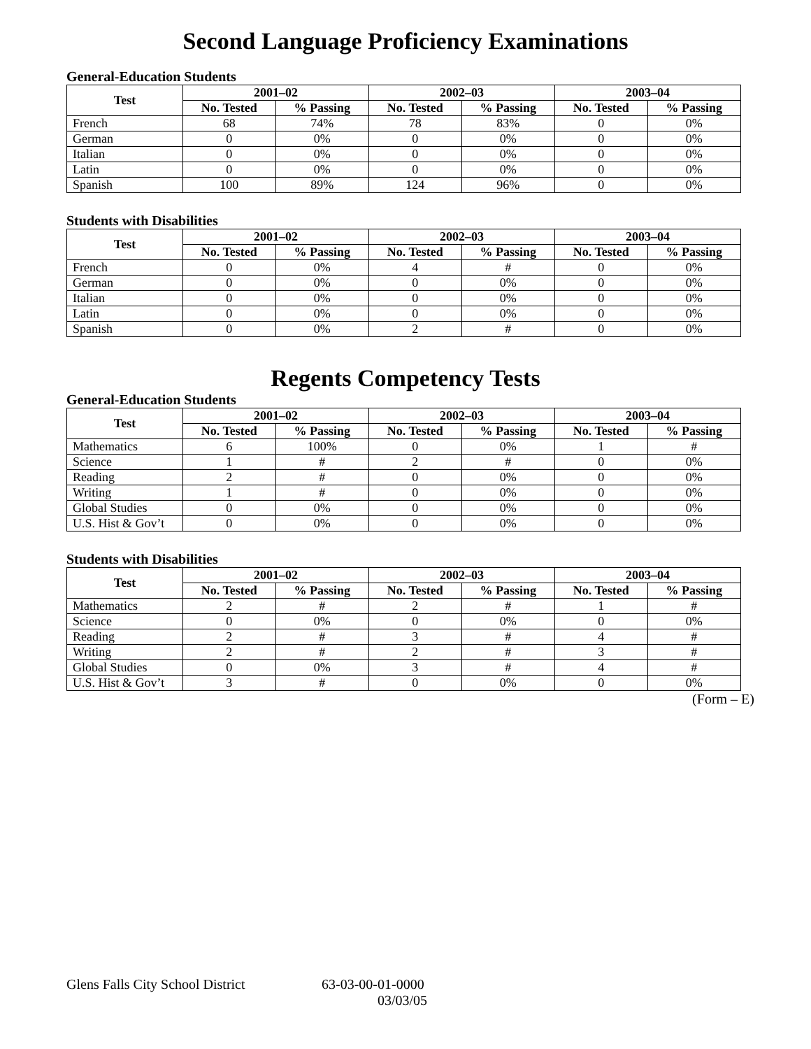Second Language Proficiency Examinations
General-Education Students
| Test | 2001–02 | | 2002–03 | | 2003–04 | |
| --- | --- | --- | --- | --- | --- | --- |
| | No. Tested | % Passing | No. Tested | % Passing | No. Tested | % Passing |
| French | 68 | 74% | 78 | 83% | 0 | 0% |
| German | 0 | 0% | 0 | 0% | 0 | 0% |
| Italian | 0 | 0% | 0 | 0% | 0 | 0% |
| Latin | 0 | 0% | 0 | 0% | 0 | 0% |
| Spanish | 100 | 89% | 124 | 96% | 0 | 0% |
Students with Disabilities
| Test | 2001–02 | | 2002–03 | | 2003–04 | |
| --- | --- | --- | --- | --- | --- | --- |
| | No. Tested | % Passing | No. Tested | % Passing | No. Tested | % Passing |
| French | 0 | 0% | 4 | # | 0 | 0% |
| German | 0 | 0% | 0 | 0% | 0 | 0% |
| Italian | 0 | 0% | 0 | 0% | 0 | 0% |
| Latin | 0 | 0% | 0 | 0% | 0 | 0% |
| Spanish | 0 | 0% | 2 | # | 0 | 0% |
Regents Competency Tests
General-Education Students
| Test | 2001–02 | | 2002–03 | | 2003–04 | |
| --- | --- | --- | --- | --- | --- | --- |
| | No. Tested | % Passing | No. Tested | % Passing | No. Tested | % Passing |
| Mathematics | 6 | 100% | 0 | 0% | 1 | # |
| Science | 1 | # | 2 | # | 0 | 0% |
| Reading | 2 | # | 0 | 0% | 0 | 0% |
| Writing | 1 | # | 0 | 0% | 0 | 0% |
| Global Studies | 0 | 0% | 0 | 0% | 0 | 0% |
| U.S. Hist & Gov’t | 0 | 0% | 0 | 0% | 0 | 0% |
Students with Disabilities
| Test | 2001–02 | | 2002–03 | | 2003–04 | |
| --- | --- | --- | --- | --- | --- | --- |
| | No. Tested | % Passing | No. Tested | % Passing | No. Tested | % Passing |
| Mathematics | 2 | # | 2 | # | 1 | # |
| Science | 0 | 0% | 0 | 0% | 0 | 0% |
| Reading | 2 | # | 3 | # | 4 | # |
| Writing | 2 | # | 2 | # | 3 | # |
| Global Studies | 0 | 0% | 3 | # | 4 | # |
| U.S. Hist & Gov’t | 3 | # | 0 | 0% | 0 | 0% |
(Form – E)
Glens Falls City School District 63-03-00-01-0000
03/03/05